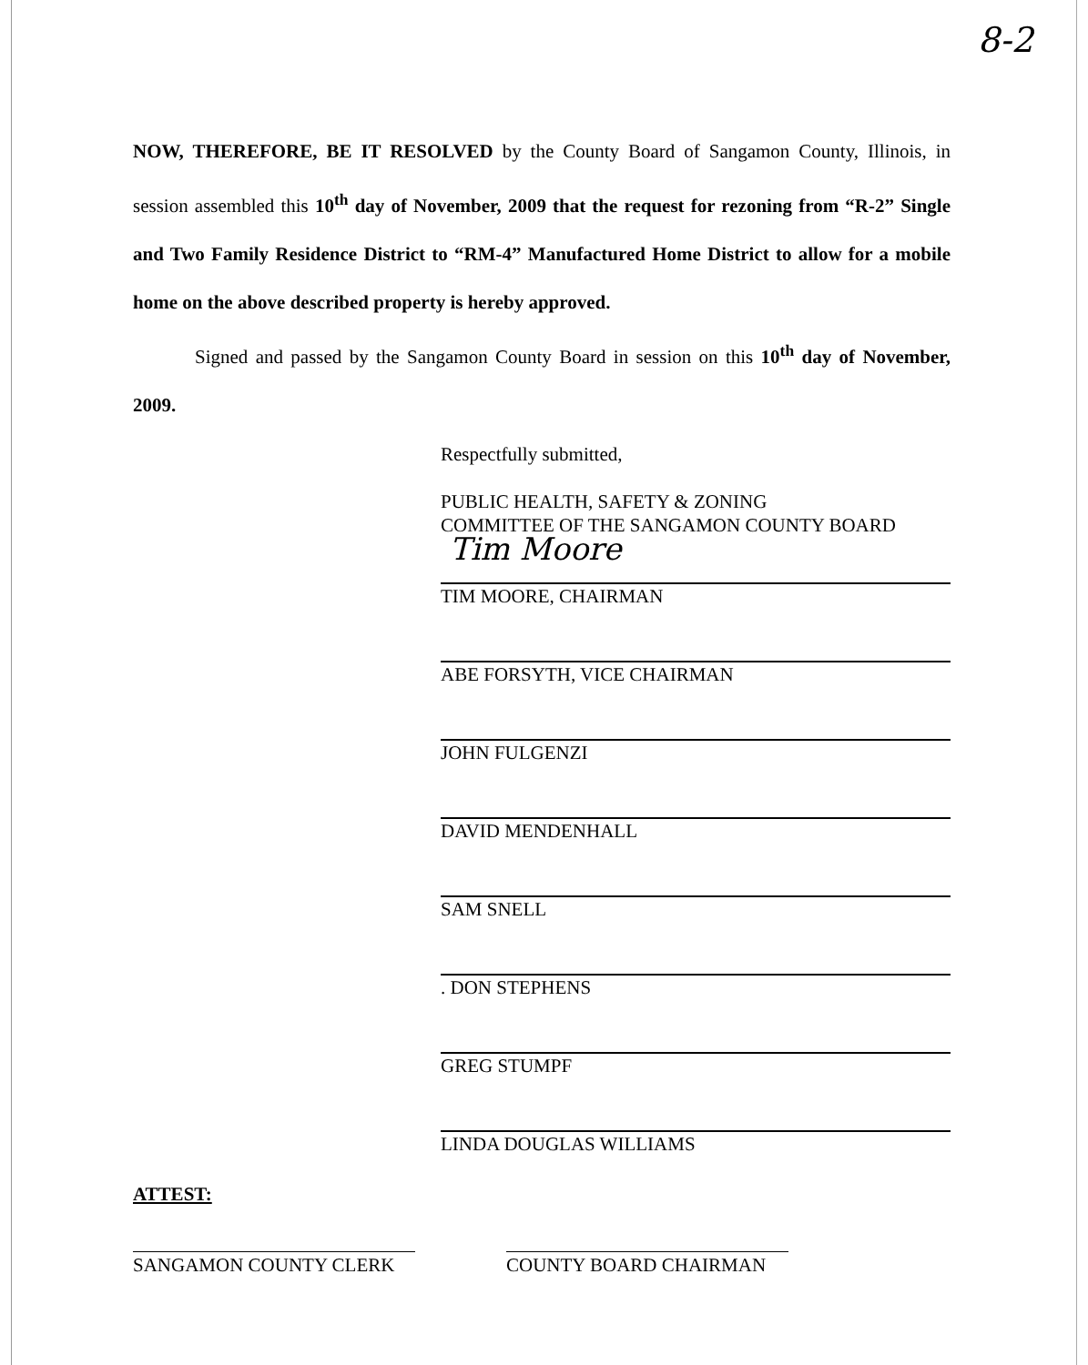8-2
NOW, THEREFORE, BE IT RESOLVED by the County Board of Sangamon County, Illinois, in session assembled this 10<sup>th</sup> day of November, 2009 that the request for rezoning from “R-2” Single and Two Family Residence District to “RM-4” Manufactured Home District to allow for a mobile home on the above described property is hereby approved.
Signed and passed by the Sangamon County Board in session on this 10<sup>th</sup> day of November, 2009.
Respectfully submitted,
PUBLIC HEALTH, SAFETY & ZONING
COMMITTEE OF THE SANGAMON COUNTY BOARD
Tim Moore
TIM MOORE, CHAIRMAN
ABE FORSYTH, VICE CHAIRMAN
JOHN FULGENZI
DAVID MENDENHALL
SAM SNELL
. DON STEPHENS
GREG STUMPF
LINDA DOUGLAS WILLIAMS
ATTEST:
SANGAMON COUNTY CLERK COUNTY BOARD CHAIRMAN